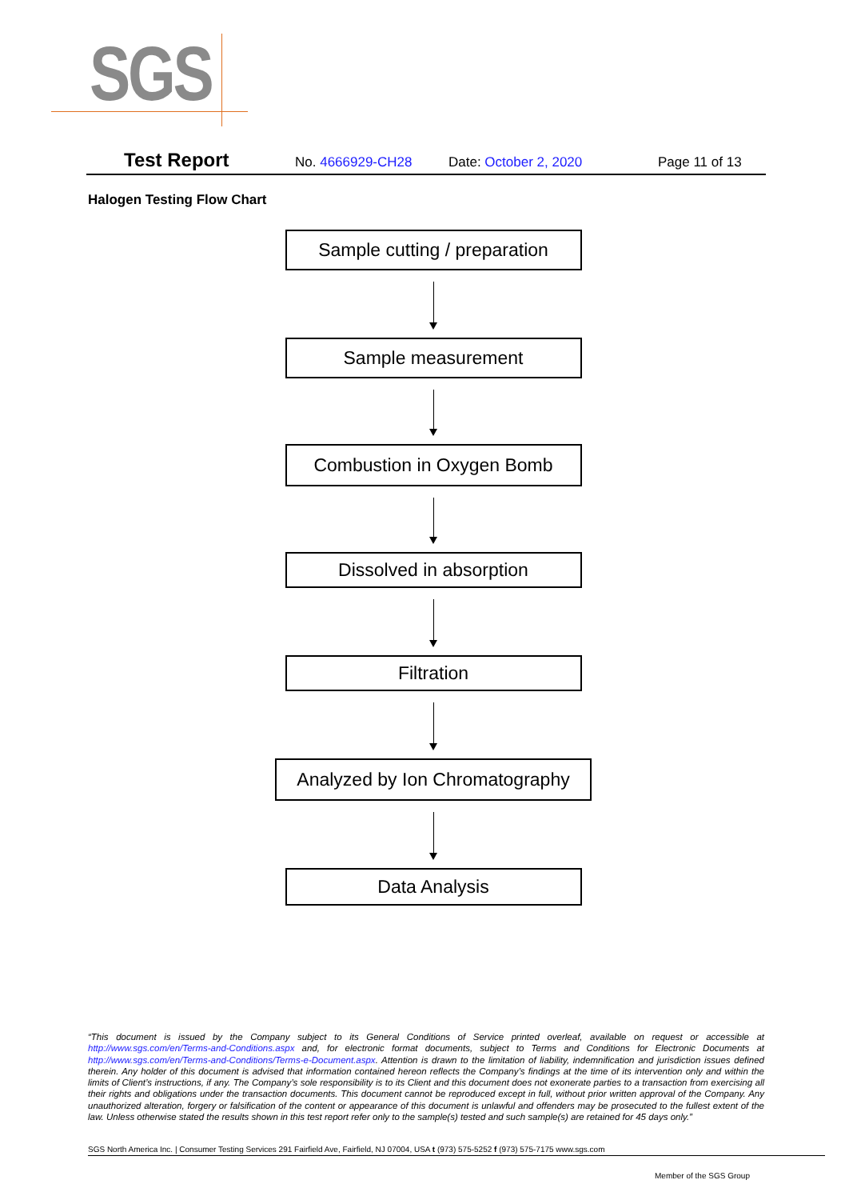SGS
Test Report No. 4666929-CH28 Date: October 2, 2020 Page 11 of 13
Halogen Testing Flow Chart
Sample cutting / preparation
Sample measurement
Combustion in Oxygen Bomb
Dissolved in absorption
Filtration
Analyzed by Ion Chromatography
Data Analysis
“This document is issued by the Company subject to its General Conditions of Service printed overleaf, available on request or accessible at http://www.sgs.com/en/Terms-and-Conditions.aspx and, for electronic format documents, subject to Terms and Conditions for Electronic Documents at http://www.sgs.com/en/Terms-and-Conditions/Terms-e-Document.aspx. Attention is drawn to the limitation of liability, indemnification and jurisdiction issues defined therein. Any holder of this document is advised that information contained hereon reflects the Company’s findings at the time of its intervention only and within the limits of Client’s instructions, if any. The Company’s sole responsibility is to its Client and this document does not exonerate parties to a transaction from exercising all their rights and obligations under the transaction documents. This document cannot be reproduced except in full, without prior written approval of the Company. Any unauthorized alteration, forgery or falsification of the content or appearance of this document is unlawful and offenders may be prosecuted to the fullest extent of the law. Unless otherwise stated the results shown in this test report refer only to the sample(s) tested and such sample(s) are retained for 45 days only.”
SGS North America Inc. | Consumer Testing Services 291 Fairfield Ave, Fairfield, NJ 07004, USA t (973) 575-5252 f (973) 575-7175 www.sgs.com
Member of the SGS Group